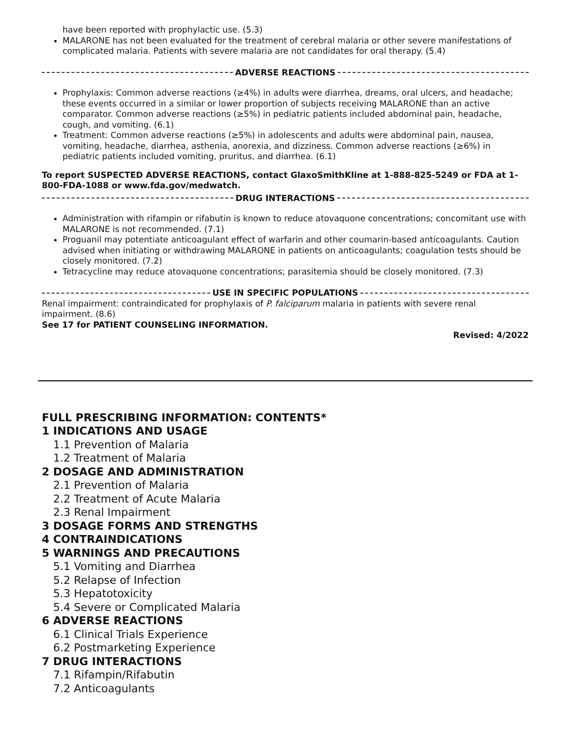have been reported with prophylactic use. (5.3)
MALARONE has not been evaluated for the treatment of cerebral malaria or other severe manifestations of complicated malaria. Patients with severe malaria are not candidates for oral therapy. (5.4)
ADVERSE REACTIONS
Prophylaxis: Common adverse reactions (≥4%) in adults were diarrhea, dreams, oral ulcers, and headache; these events occurred in a similar or lower proportion of subjects receiving MALARONE than an active comparator. Common adverse reactions (≥5%) in pediatric patients included abdominal pain, headache, cough, and vomiting. (6.1)
Treatment: Common adverse reactions (≥5%) in adolescents and adults were abdominal pain, nausea, vomiting, headache, diarrhea, asthenia, anorexia, and dizziness. Common adverse reactions (≥6%) in pediatric patients included vomiting, pruritus, and diarrhea. (6.1)
To report SUSPECTED ADVERSE REACTIONS, contact GlaxoSmithKline at 1-888-825-5249 or FDA at 1-800-FDA-1088 or www.fda.gov/medwatch.
DRUG INTERACTIONS
Administration with rifampin or rifabutin is known to reduce atovaquone concentrations; concomitant use with MALARONE is not recommended. (7.1)
Proguanil may potentiate anticoagulant effect of warfarin and other coumarin-based anticoagulants. Caution advised when initiating or withdrawing MALARONE in patients on anticoagulants; coagulation tests should be closely monitored. (7.2)
Tetracycline may reduce atovaquone concentrations; parasitemia should be closely monitored. (7.3)
USE IN SPECIFIC POPULATIONS
Renal impairment: contraindicated for prophylaxis of P. falciparum malaria in patients with severe renal impairment. (8.6)
See 17 for PATIENT COUNSELING INFORMATION.
Revised: 4/2022
FULL PRESCRIBING INFORMATION: CONTENTS*
1 INDICATIONS AND USAGE
1.1 Prevention of Malaria
1.2 Treatment of Malaria
2 DOSAGE AND ADMINISTRATION
2.1 Prevention of Malaria
2.2 Treatment of Acute Malaria
2.3 Renal Impairment
3 DOSAGE FORMS AND STRENGTHS
4 CONTRAINDICATIONS
5 WARNINGS AND PRECAUTIONS
5.1 Vomiting and Diarrhea
5.2 Relapse of Infection
5.3 Hepatotoxicity
5.4 Severe or Complicated Malaria
6 ADVERSE REACTIONS
6.1 Clinical Trials Experience
6.2 Postmarketing Experience
7 DRUG INTERACTIONS
7.1 Rifampin/Rifabutin
7.2 Anticoagulants